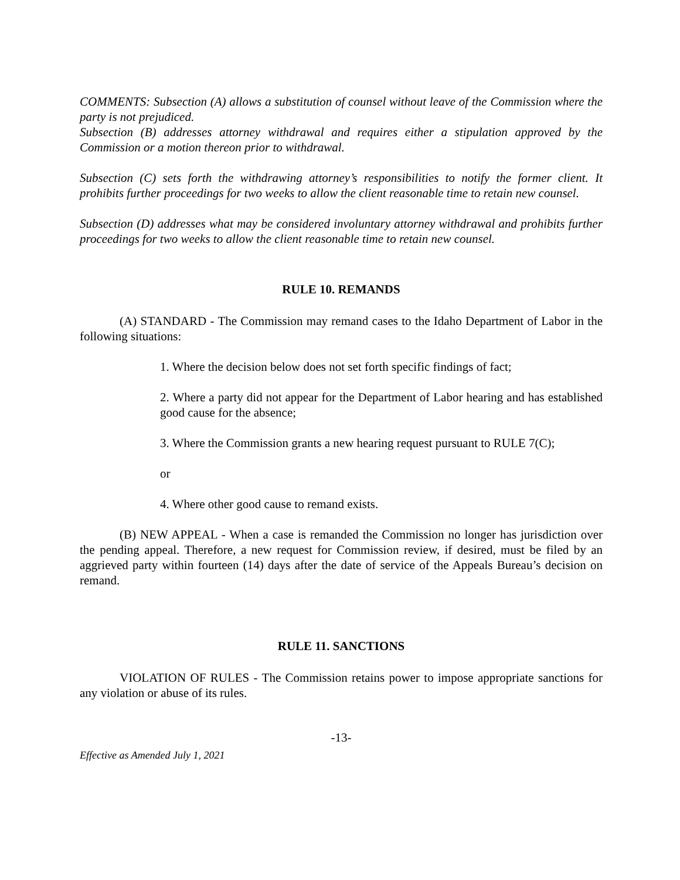COMMENTS: Subsection (A) allows a substitution of counsel without leave of the Commission where the party is not prejudiced.
Subsection (B) addresses attorney withdrawal and requires either a stipulation approved by the Commission or a motion thereon prior to withdrawal.
Subsection (C) sets forth the withdrawing attorney’s responsibilities to notify the former client. It prohibits further proceedings for two weeks to allow the client reasonable time to retain new counsel.
Subsection (D) addresses what may be considered involuntary attorney withdrawal and prohibits further proceedings for two weeks to allow the client reasonable time to retain new counsel.
RULE 10. REMANDS
(A) STANDARD - The Commission may remand cases to the Idaho Department of Labor in the following situations:
1. Where the decision below does not set forth specific findings of fact;
2. Where a party did not appear for the Department of Labor hearing and has established good cause for the absence;
3. Where the Commission grants a new hearing request pursuant to RULE 7(C);
or
4. Where other good cause to remand exists.
(B) NEW APPEAL - When a case is remanded the Commission no longer has jurisdiction over the pending appeal. Therefore, a new request for Commission review, if desired, must be filed by an aggrieved party within fourteen (14) days after the date of service of the Appeals Bureau’s decision on remand.
RULE 11. SANCTIONS
VIOLATION OF RULES - The Commission retains power to impose appropriate sanctions for any violation or abuse of its rules.
-13-
Effective as Amended July 1, 2021